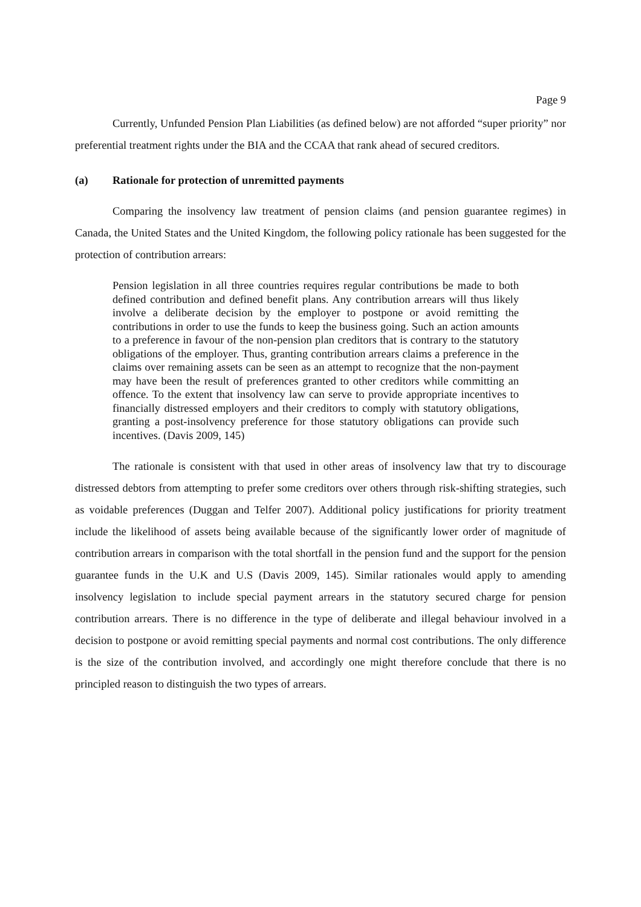Page 9
Currently, Unfunded Pension Plan Liabilities (as defined below) are not afforded “super priority” nor preferential treatment rights under the BIA and the CCAA that rank ahead of secured creditors.
(a) Rationale for protection of unremitted payments
Comparing the insolvency law treatment of pension claims (and pension guarantee regimes) in Canada, the United States and the United Kingdom, the following policy rationale has been suggested for the protection of contribution arrears:
Pension legislation in all three countries requires regular contributions be made to both defined contribution and defined benefit plans. Any contribution arrears will thus likely involve a deliberate decision by the employer to postpone or avoid remitting the contributions in order to use the funds to keep the business going. Such an action amounts to a preference in favour of the non-pension plan creditors that is contrary to the statutory obligations of the employer. Thus, granting contribution arrears claims a preference in the claims over remaining assets can be seen as an attempt to recognize that the non-payment may have been the result of preferences granted to other creditors while committing an offence. To the extent that insolvency law can serve to provide appropriate incentives to financially distressed employers and their creditors to comply with statutory obligations, granting a post-insolvency preference for those statutory obligations can provide such incentives. (Davis 2009, 145)
The rationale is consistent with that used in other areas of insolvency law that try to discourage distressed debtors from attempting to prefer some creditors over others through risk-shifting strategies, such as voidable preferences (Duggan and Telfer 2007). Additional policy justifications for priority treatment include the likelihood of assets being available because of the significantly lower order of magnitude of contribution arrears in comparison with the total shortfall in the pension fund and the support for the pension guarantee funds in the U.K and U.S (Davis 2009, 145). Similar rationales would apply to amending insolvency legislation to include special payment arrears in the statutory secured charge for pension contribution arrears. There is no difference in the type of deliberate and illegal behaviour involved in a decision to postpone or avoid remitting special payments and normal cost contributions. The only difference is the size of the contribution involved, and accordingly one might therefore conclude that there is no principled reason to distinguish the two types of arrears.